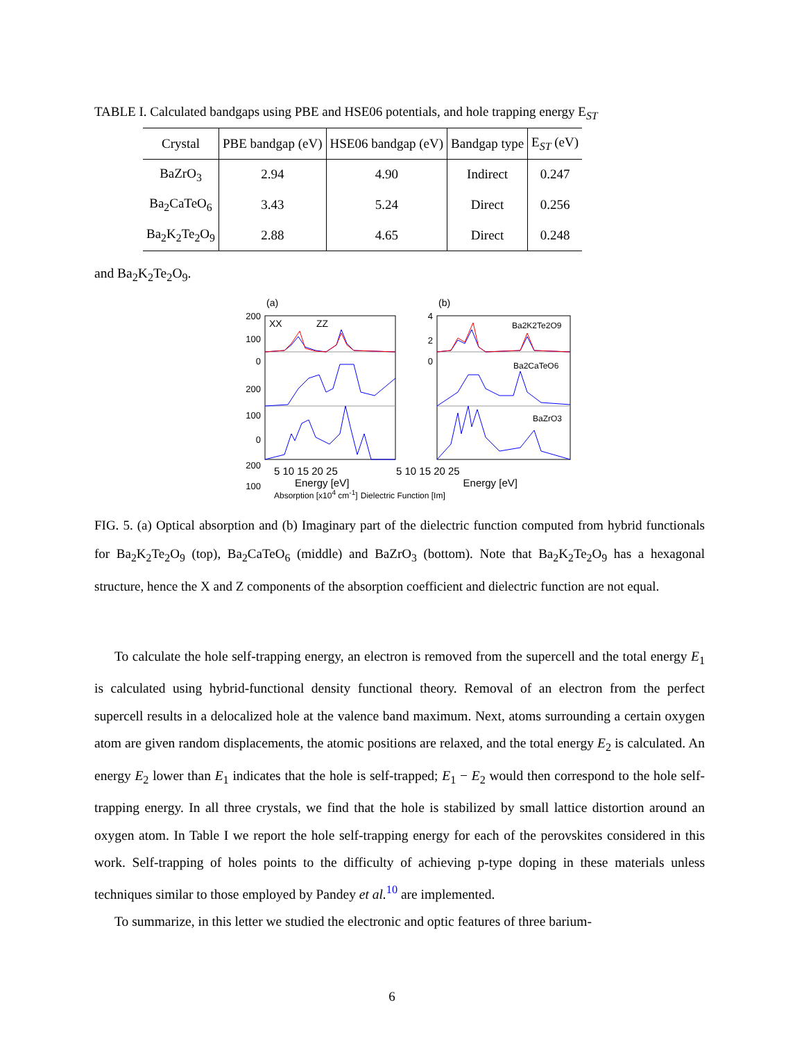TABLE I. Calculated bandgaps using PBE and HSE06 potentials, and hole trapping energy E<sub>ST</sub>
| Crystal | PBE bandgap (eV) | HSE06 bandgap (eV) | Bandgap type | E<sub>ST</sub> (eV) |
| --- | --- | --- | --- | --- |
| BaZrO<sub>3</sub> | 2.94 | 4.90 | Indirect | 0.247 |
| Ba<sub>2</sub>CaTeO<sub>6</sub> | 3.43 | 5.24 | Direct | 0.256 |
| Ba<sub>2</sub>K<sub>2</sub>Te<sub>2</sub>O<sub>9</sub> | 2.88 | 4.65 | Direct | 0.248 |
and Ba<sub>2</sub>K<sub>2</sub>Te<sub>2</sub>O<sub>9</sub>.
(a)
(b)
XX
ZZ
Ba2K2Te2O9
Ba2CaTeO6
BaZrO3
200
100
0
200
100
0
200
100
4
2
0
5 10 15 20 25 5 10 15 20 25
Energy [eV] Energy [eV]
Absorption [x10<sup>4</sup> cm<sup>-1</sup>] Dielectric Function [Im]
FIG. 5. (a) Optical absorption and (b) Imaginary part of the dielectric function computed from hybrid functionals for Ba<sub>2</sub>K<sub>2</sub>Te<sub>2</sub>O<sub>9</sub> (top), Ba<sub>2</sub>CaTeO<sub>6</sub> (middle) and BaZrO<sub>3</sub> (bottom). Note that Ba<sub>2</sub>K<sub>2</sub>Te<sub>2</sub>O<sub>9</sub> has a hexagonal structure, hence the X and Z components of the absorption coefficient and dielectric function are not equal.
To calculate the hole self-trapping energy, an electron is removed from the supercell and the total energy E<sub>1</sub> is calculated using hybrid-functional density functional theory. Removal of an electron from the perfect supercell results in a delocalized hole at the valence band maximum. Next, atoms surrounding a certain oxygen atom are given random displacements, the atomic positions are relaxed, and the total energy E<sub>2</sub> is calculated. An energy E<sub>2</sub> lower than E<sub>1</sub> indicates that the hole is self-trapped; E<sub>1</sub> − E<sub>2</sub> would then correspond to the hole self-trapping energy. In all three crystals, we find that the hole is stabilized by small lattice distortion around an oxygen atom. In Table I we report the hole self-trapping energy for each of the perovskites considered in this work. Self-trapping of holes points to the difficulty of achieving p-type doping in these materials unless techniques similar to those employed by Pandey et al.<sup>10</sup> are implemented.
To summarize, in this letter we studied the electronic and optic features of three barium-
6